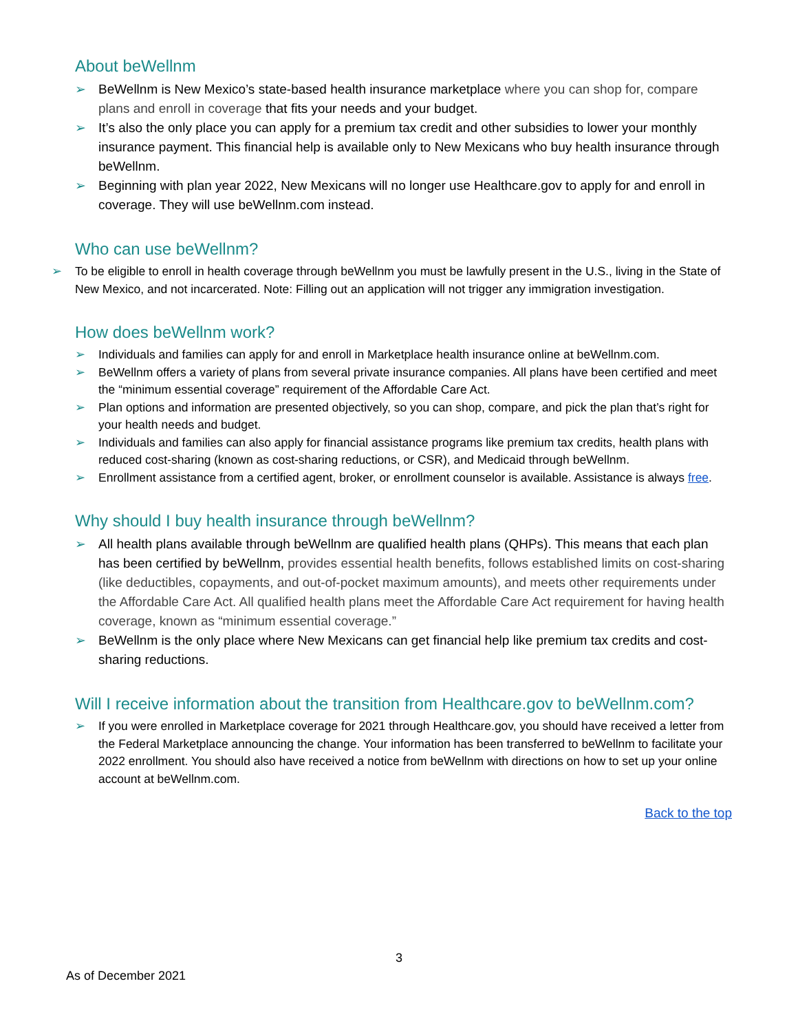About beWellnm
➢ BeWellnm is New Mexico’s state-based health insurance marketplace where you can shop for, compare plans and enroll in coverage that fits your needs and your budget.
➢ It’s also the only place you can apply for a premium tax credit and other subsidies to lower your monthly insurance payment. This financial help is available only to New Mexicans who buy health insurance through beWellnm.
➢ Beginning with plan year 2022, New Mexicans will no longer use Healthcare.gov to apply for and enroll in coverage. They will use beWellnm.com instead.
Who can use beWellnm?
➢ To be eligible to enroll in health coverage through beWellnm you must be lawfully present in the U.S., living in the State of New Mexico, and not incarcerated. Note: Filling out an application will not trigger any immigration investigation.
How does beWellnm work?
➢ Individuals and families can apply for and enroll in Marketplace health insurance online at beWellnm.com.
➢ BeWellnm offers a variety of plans from several private insurance companies. All plans have been certified and meet the “minimum essential coverage” requirement of the Affordable Care Act.
➢ Plan options and information are presented objectively, so you can shop, compare, and pick the plan that’s right for your health needs and budget.
➢ Individuals and families can also apply for financial assistance programs like premium tax credits, health plans with reduced cost-sharing (known as cost-sharing reductions, or CSR), and Medicaid through beWellnm.
➢ Enrollment assistance from a certified agent, broker, or enrollment counselor is available. Assistance is always free.
Why should I buy health insurance through beWellnm?
➢ All health plans available through beWellnm are qualified health plans (QHPs). This means that each plan has been certified by beWellnm, provides essential health benefits, follows established limits on cost-sharing (like deductibles, copayments, and out-of-pocket maximum amounts), and meets other requirements under the Affordable Care Act. All qualified health plans meet the Affordable Care Act requirement for having health coverage, known as “minimum essential coverage.”
➢ BeWellnm is the only place where New Mexicans can get financial help like premium tax credits and cost-sharing reductions.
Will I receive information about the transition from Healthcare.gov to beWellnm.com?
➢ If you were enrolled in Marketplace coverage for 2021 through Healthcare.gov, you should have received a letter from the Federal Marketplace announcing the change. Your information has been transferred to beWellnm to facilitate your 2022 enrollment. You should also have received a notice from beWellnm with directions on how to set up your online account at beWellnm.com.
Back to the top
3
As of December 2021